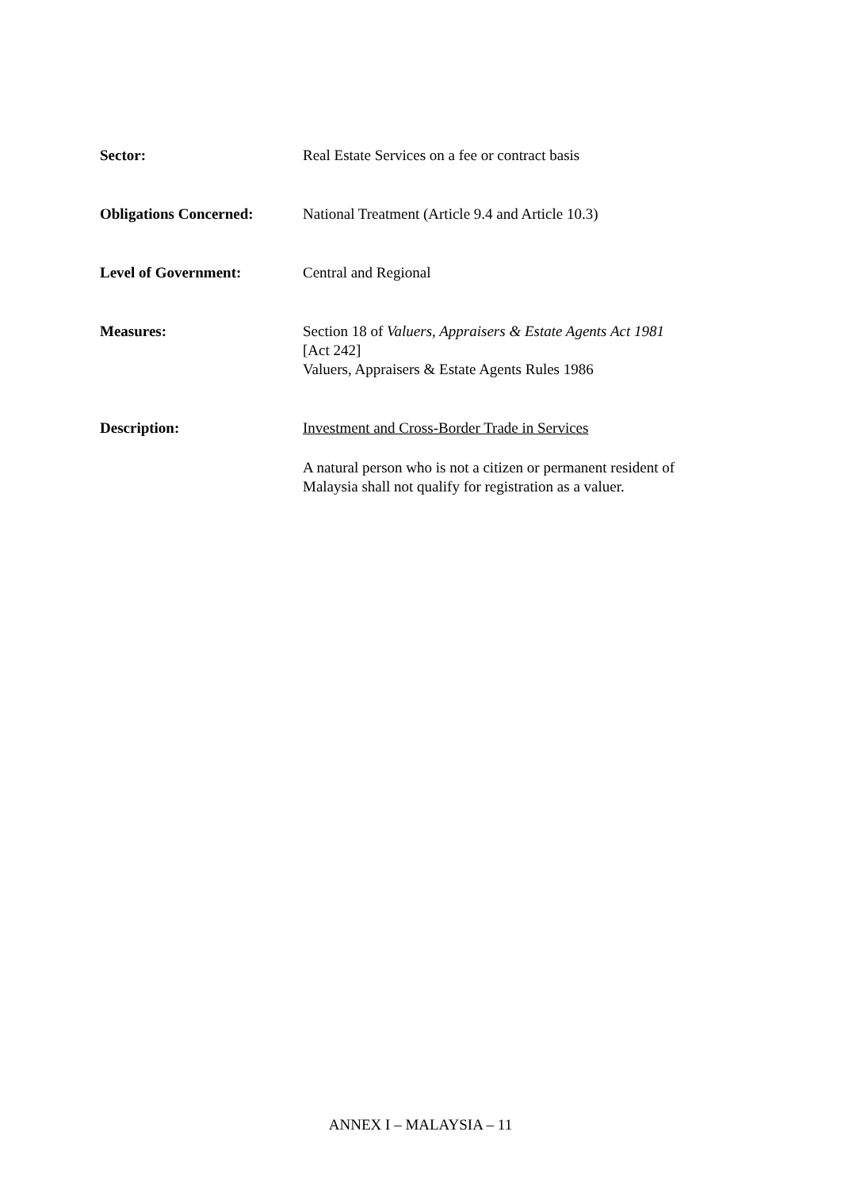Sector: Real Estate Services on a fee or contract basis
Obligations Concerned: National Treatment (Article 9.4 and Article 10.3)
Level of Government: Central and Regional
Measures: Section 18 of Valuers, Appraisers & Estate Agents Act 1981
[Act 242]
Valuers, Appraisers & Estate Agents Rules 1986
Description: Investment and Cross-Border Trade in Services
A natural person who is not a citizen or permanent resident of Malaysia shall not qualify for registration as a valuer.
ANNEX I – MALAYSIA – 11